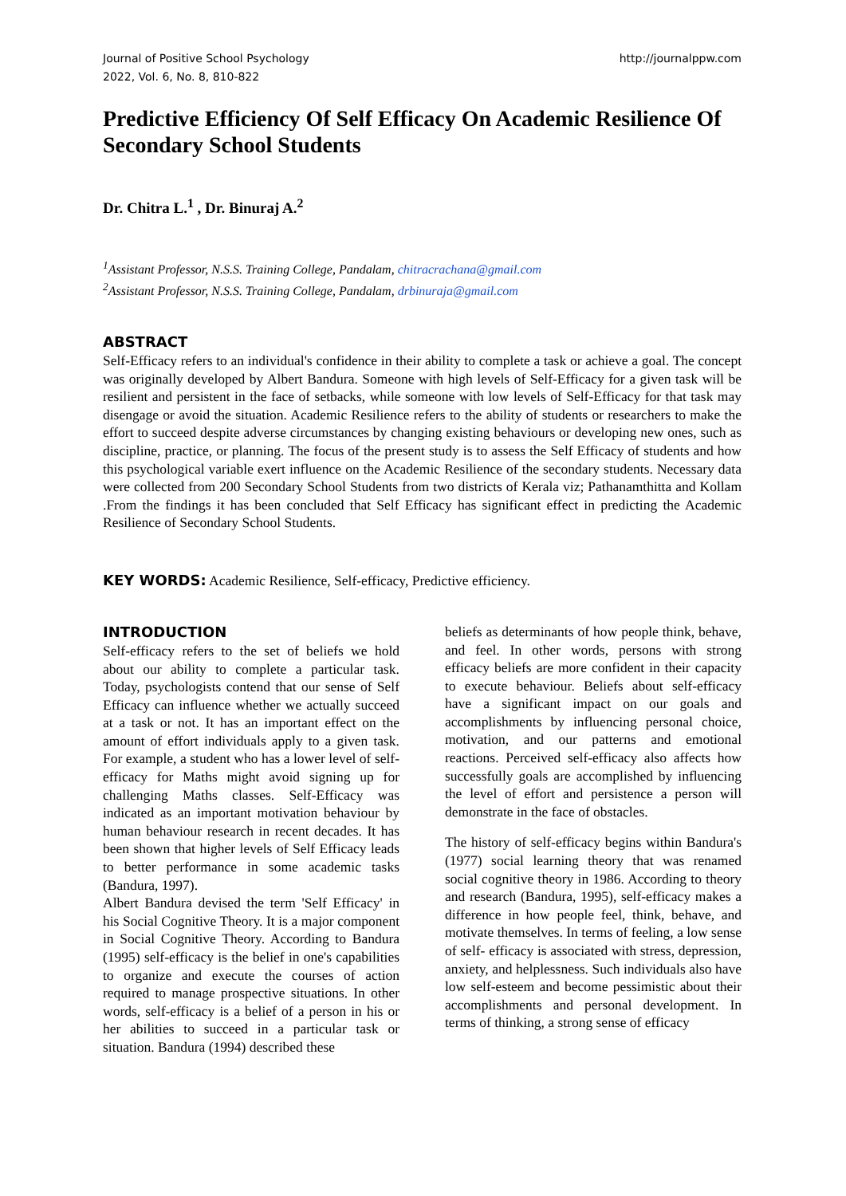Journal of Positive School Psychology
2022, Vol. 6, No. 8, 810-822
http://journalppw.com
Predictive Efficiency Of Self Efficacy On Academic Resilience Of Secondary School Students
Dr. Chitra L.<sup>1</sup> , Dr. Binuraj A.<sup>2</sup>
<sup>1</sup> Assistant Professor, N.S.S. Training College, Pandalam, chitracrachana@gmail.com
<sup>2</sup> Assistant Professor, N.S.S. Training College, Pandalam, drbinuraja@gmail.com
ABSTRACT
Self-Efficacy refers to an individual's confidence in their ability to complete a task or achieve a goal. The concept was originally developed by Albert Bandura. Someone with high levels of Self-Efficacy for a given task will be resilient and persistent in the face of setbacks, while someone with low levels of Self-Efficacy for that task may disengage or avoid the situation. Academic Resilience refers to the ability of students or researchers to make the effort to succeed despite adverse circumstances by changing existing behaviours or developing new ones, such as discipline, practice, or planning. The focus of the present study is to assess the Self Efficacy of students and how this psychological variable exert influence on the Academic Resilience of the secondary students. Necessary data were collected from 200 Secondary School Students from two districts of Kerala viz; Pathanamthitta and Kollam .From the findings it has been concluded that Self Efficacy has significant effect in predicting the Academic Resilience of Secondary School Students.
KEY WORDS: Academic Resilience, Self-efficacy, Predictive efficiency.
INTRODUCTION
Self-efficacy refers to the set of beliefs we hold about our ability to complete a particular task. Today, psychologists contend that our sense of Self Efficacy can influence whether we actually succeed at a task or not. It has an important effect on the amount of effort individuals apply to a given task. For example, a student who has a lower level of self-efficacy for Maths might avoid signing up for challenging Maths classes. Self-Efficacy was indicated as an important motivation behaviour by human behaviour research in recent decades. It has been shown that higher levels of Self Efficacy leads to better performance in some academic tasks (Bandura, 1997).
Albert Bandura devised the term 'Self Efficacy' in his Social Cognitive Theory. It is a major component in Social Cognitive Theory. According to Bandura (1995) self-efficacy is the belief in one's capabilities to organize and execute the courses of action required to manage prospective situations. In other words, self-efficacy is a belief of a person in his or her abilities to succeed in a particular task or situation. Bandura (1994) described these
beliefs as determinants of how people think, behave, and feel. In other words, persons with strong efficacy beliefs are more confident in their capacity to execute behaviour. Beliefs about self-efficacy have a significant impact on our goals and accomplishments by influencing personal choice, motivation, and our patterns and emotional reactions. Perceived self-efficacy also affects how successfully goals are accomplished by influencing the level of effort and persistence a person will demonstrate in the face of obstacles.
The history of self-efficacy begins within Bandura's (1977) social learning theory that was renamed social cognitive theory in 1986. According to theory and research (Bandura, 1995), self-efficacy makes a difference in how people feel, think, behave, and motivate themselves. In terms of feeling, a low sense of self- efficacy is associated with stress, depression, anxiety, and helplessness. Such individuals also have low self-esteem and become pessimistic about their accomplishments and personal development. In terms of thinking, a strong sense of efficacy